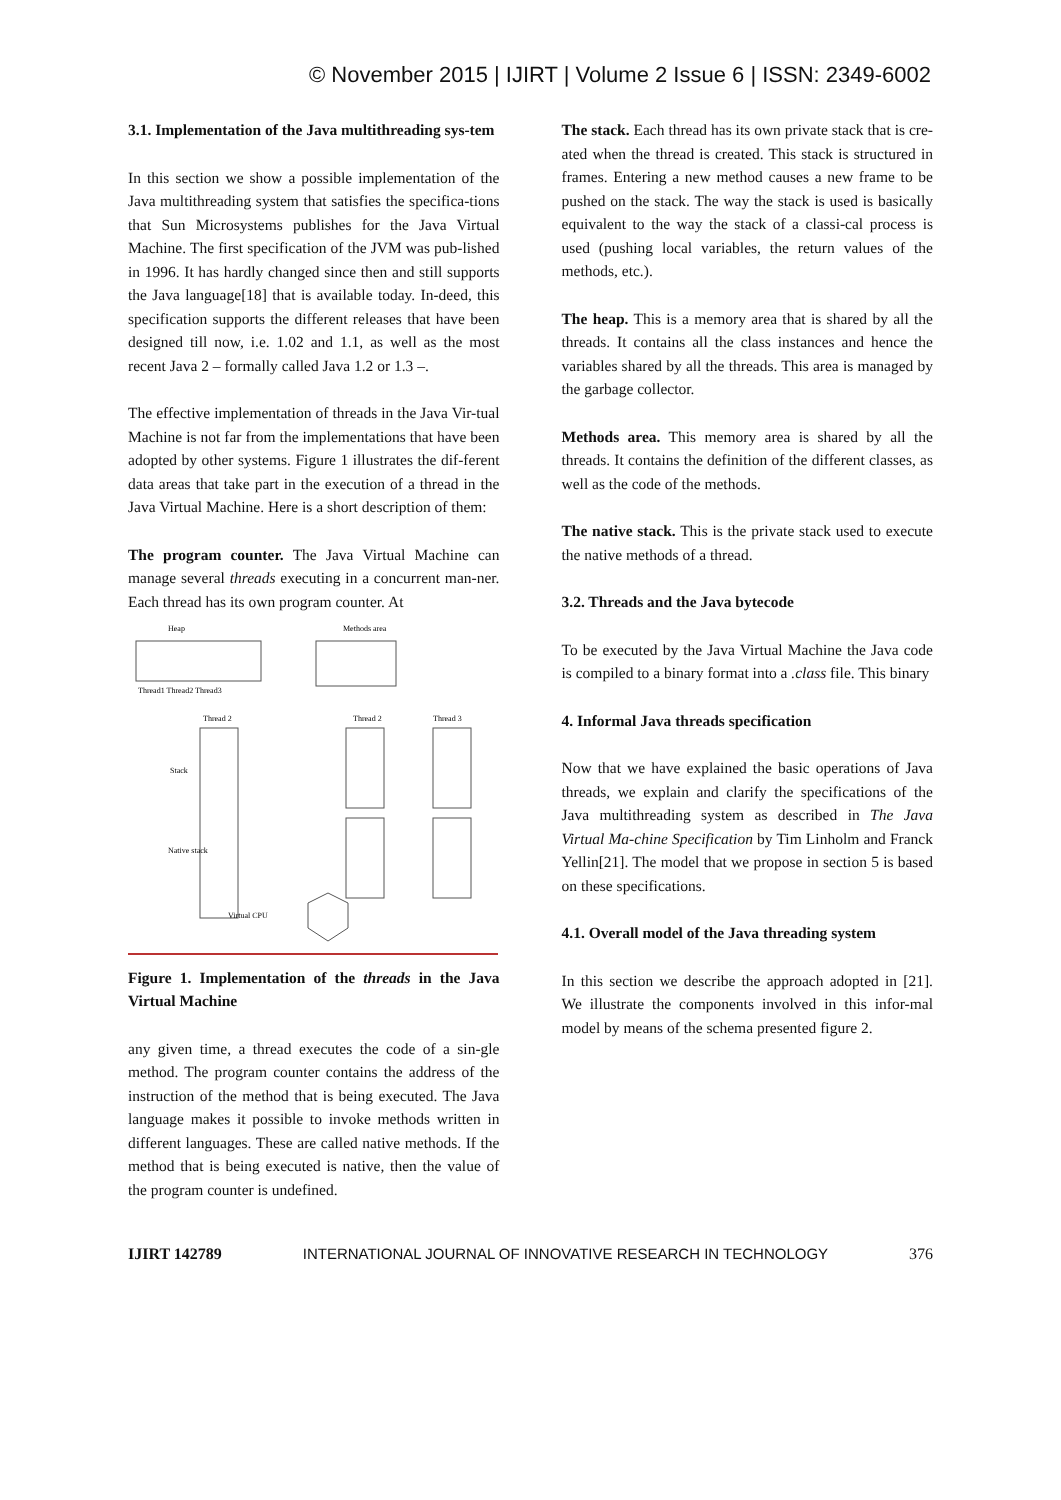© November 2015 | IJIRT | Volume 2 Issue 6 | ISSN: 2349-6002
3.1. Implementation of the Java multithreading sys-tem
In this section we show a possible implementation of the Java multithreading system that satisfies the specifica-tions that Sun Microsystems publishes for the Java Virtual Machine. The first specification of the JVM was pub-lished in 1996. It has hardly changed since then and still supports the Java language[18] that is available today. In-deed, this specification supports the different releases that have been designed till now, i.e. 1.02 and 1.1, as well as the most recent Java 2 – formally called Java 1.2 or 1.3 –.
The effective implementation of threads in the Java Vir-tual Machine is not far from the implementations that have been adopted by other systems. Figure 1 illustrates the dif-ferent data areas that take part in the execution of a thread in the Java Virtual Machine. Here is a short description of them:
The program counter. The Java Virtual Machine can manage several threads executing in a concurrent man-ner. Each thread has its own program counter. At
Heap
Methods area
Thread1 Thread2 Thread3
Thread 2
Thread 2
Thread 3
Stack
Native stack
Virtual CPU
Figure 1. Implementation of the threads in the Java Virtual Machine
any given time, a thread executes the code of a sin-gle method. The program counter contains the address of the instruction of the method that is being executed. The Java language makes it possible to invoke methods written in different languages. These are called native methods. If the method that is being executed is native, then the value of the program counter is undefined.
The stack. Each thread has its own private stack that is cre-ated when the thread is created. This stack is structured in frames. Entering a new method causes a new frame to be pushed on the stack. The way the stack is used is basically equivalent to the way the stack of a classi-cal process is used (pushing local variables, the return values of the methods, etc.).
The heap. This is a memory area that is shared by all the threads. It contains all the class instances and hence the variables shared by all the threads. This area is managed by the garbage collector.
Methods area. This memory area is shared by all the threads. It contains the definition of the different classes, as well as the code of the methods.
The native stack. This is the private stack used to execute the native methods of a thread.
3.2. Threads and the Java bytecode
To be executed by the Java Virtual Machine the Java code is compiled to a binary format into a .class file. This binary
4. Informal Java threads specification
Now that we have explained the basic operations of Java threads, we explain and clarify the specifications of the Java multithreading system as described in The Java Virtual Ma-chine Specification by Tim Linholm and Franck Yellin[21]. The model that we propose in section 5 is based on these specifications.
4.1. Overall model of the Java threading system
In this section we describe the approach adopted in [21]. We illustrate the components involved in this infor-mal model by means of the schema presented figure 2.
IJIRT 142789 INTERNATIONAL JOURNAL OF INNOVATIVE RESEARCH IN TECHNOLOGY 376